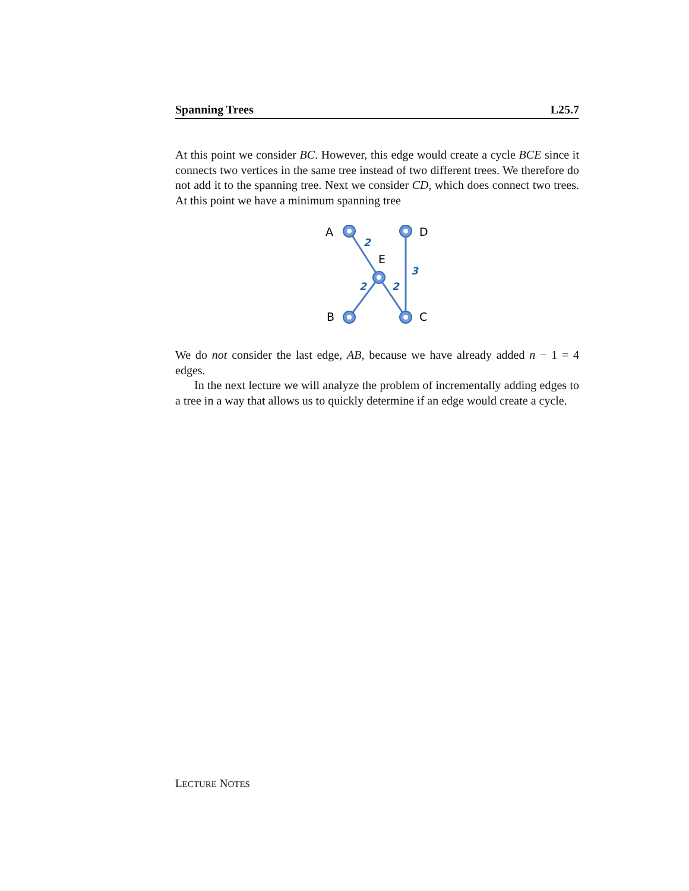Spanning Trees L25.7
At this point we consider BC. However, this edge would create a cycle BCE since it connects two vertices in the same tree instead of two different trees. We therefore do not add it to the spanning tree. Next we consider CD, which does connect two trees. At this point we have a minimum spanning tree
A
D
E
B
C
2
3
2
2
We do not consider the last edge, AB, because we have already added n − 1 = 4 edges.
In the next lecture we will analyze the problem of incrementally adding edges to a tree in a way that allows us to quickly determine if an edge would create a cycle.
LECTURE NOTES